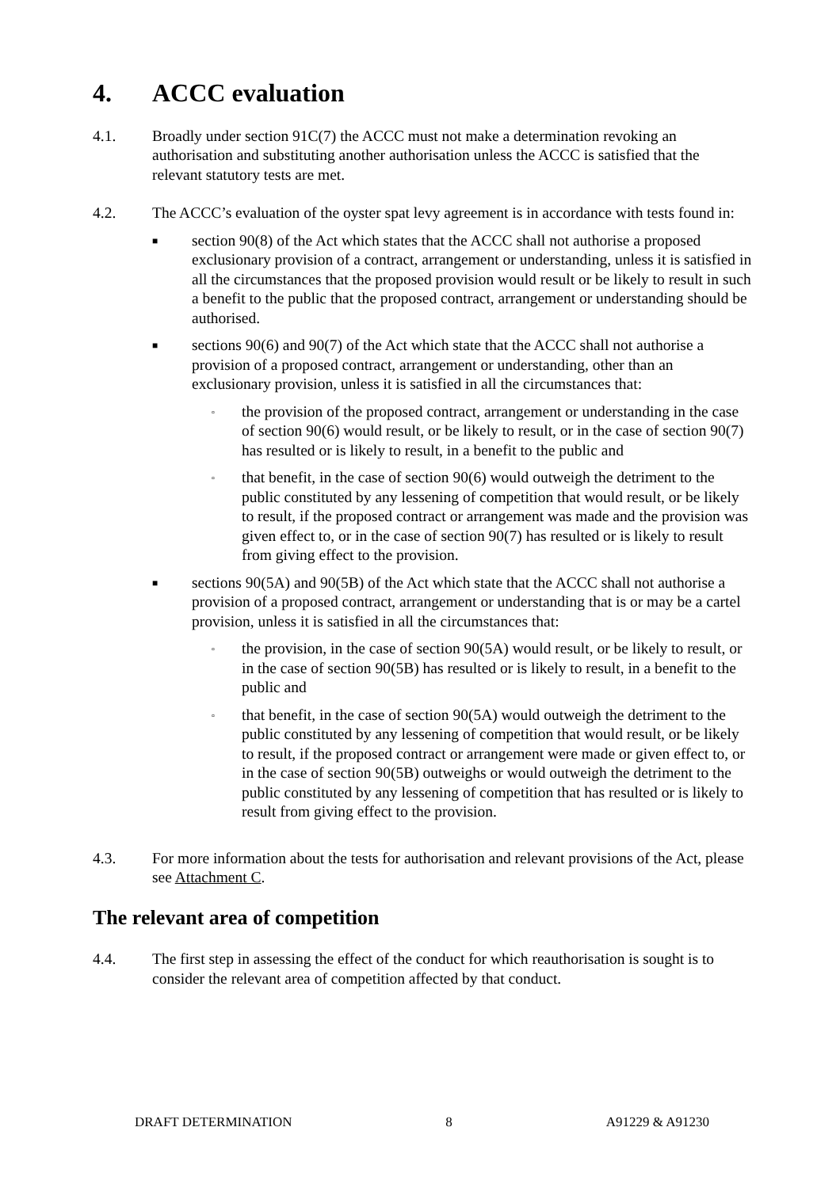4. ACCC evaluation
4.1. Broadly under section 91C(7) the ACCC must not make a determination revoking an authorisation and substituting another authorisation unless the ACCC is satisfied that the relevant statutory tests are met.
4.2. The ACCC’s evaluation of the oyster spat levy agreement is in accordance with tests found in:
■
section 90(8) of the Act which states that the ACCC shall not authorise a proposed exclusionary provision of a contract, arrangement or understanding, unless it is satisfied in all the circumstances that the proposed provision would result or be likely to result in such a benefit to the public that the proposed contract, arrangement or understanding should be authorised.
■
sections 90(6) and 90(7) of the Act which state that the ACCC shall not authorise a provision of a proposed contract, arrangement or understanding, other than an exclusionary provision, unless it is satisfied in all the circumstances that:
▫
the provision of the proposed contract, arrangement or understanding in the case of section 90(6) would result, or be likely to result, or in the case of section 90(7) has resulted or is likely to result, in a benefit to the public and
▫
that benefit, in the case of section 90(6) would outweigh the detriment to the public constituted by any lessening of competition that would result, or be likely to result, if the proposed contract or arrangement was made and the provision was given effect to, or in the case of section 90(7) has resulted or is likely to result from giving effect to the provision.
■
sections 90(5A) and 90(5B) of the Act which state that the ACCC shall not authorise a provision of a proposed contract, arrangement or understanding that is or may be a cartel provision, unless it is satisfied in all the circumstances that:
▫
the provision, in the case of section 90(5A) would result, or be likely to result, or in the case of section 90(5B) has resulted or is likely to result, in a benefit to the public and
▫
that benefit, in the case of section 90(5A) would outweigh the detriment to the public constituted by any lessening of competition that would result, or be likely to result, if the proposed contract or arrangement were made or given effect to, or in the case of section 90(5B) outweighs or would outweigh the detriment to the public constituted by any lessening of competition that has resulted or is likely to result from giving effect to the provision.
4.3. For more information about the tests for authorisation and relevant provisions of the Act, please see Attachment C.
The relevant area of competition
4.4. The first step in assessing the effect of the conduct for which reauthorisation is sought is to consider the relevant area of competition affected by that conduct.
DRAFT DETERMINATION 8 A91229 & A91230